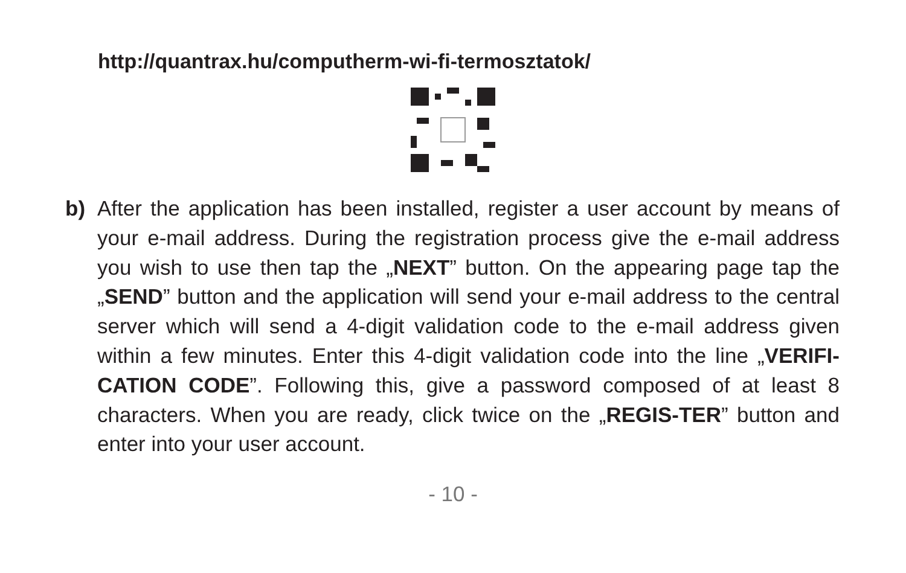http://quantrax.hu/computherm-wi-fi-termosztatok/
b) After the application has been installed, register a user account by means of your e-mail address. During the registration process give the e-mail address you wish to use then tap the „NEXT” button. On the appearing page tap the „SEND” button and the application will send your e-mail address to the central server which will send a 4-digit validation code to the e-mail address given within a few minutes. Enter this 4-digit validation code into the line „VERIFI-CATION CODE”. Following this, give a password composed of at least 8 characters. When you are ready, click twice on the „REGIS-TER” button and enter into your user account.
- 10 -